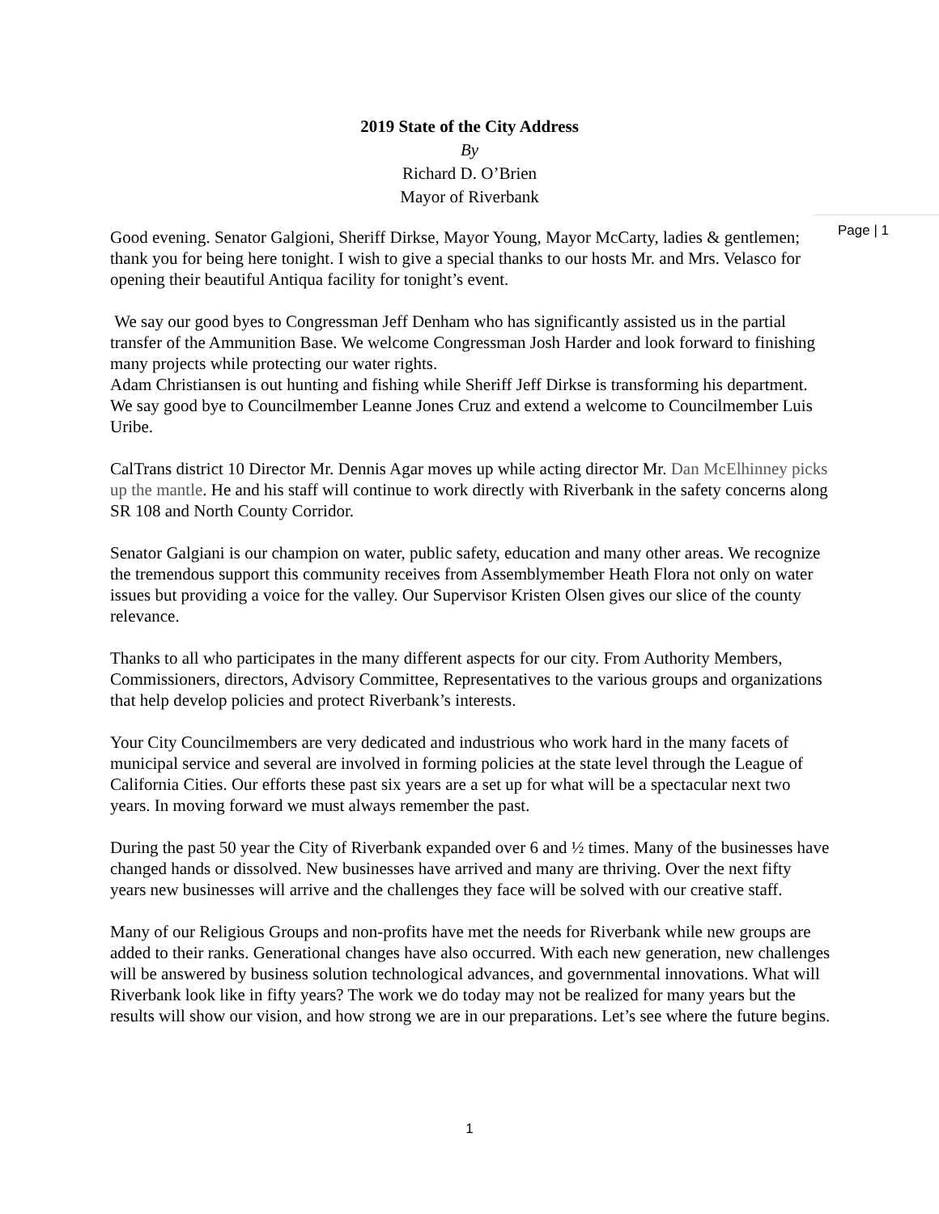2019 State of the City Address
By
Richard D. O’Brien
Mayor of Riverbank
Page | 1
Good evening. Senator Galgioni, Sheriff Dirkse, Mayor Young, Mayor McCarty, ladies & gentlemen; thank you for being here tonight. I wish to give a special thanks to our hosts Mr. and Mrs. Velasco for opening their beautiful Antiqua facility for tonight’s event.
We say our good byes to Congressman Jeff Denham who has significantly assisted us in the partial transfer of the Ammunition Base. We welcome Congressman Josh Harder and look forward to finishing many projects while protecting our water rights.
Adam Christiansen is out hunting and fishing while Sheriff Jeff Dirkse is transforming his department. We say good bye to Councilmember Leanne Jones Cruz and extend a welcome to Councilmember Luis Uribe.
CalTrans district 10 Director Mr. Dennis Agar moves up while acting director Mr. Dan McElhinney picks up the mantle. He and his staff will continue to work directly with Riverbank in the safety concerns along SR 108 and North County Corridor.
Senator Galgiani is our champion on water, public safety, education and many other areas. We recognize the tremendous support this community receives from Assemblymember Heath Flora not only on water issues but providing a voice for the valley. Our Supervisor Kristen Olsen gives our slice of the county relevance.
Thanks to all who participates in the many different aspects for our city. From Authority Members, Commissioners, directors, Advisory Committee, Representatives to the various groups and organizations that help develop policies and protect Riverbank’s interests.
Your City Councilmembers are very dedicated and industrious who work hard in the many facets of municipal service and several are involved in forming policies at the state level through the League of California Cities. Our efforts these past six years are a set up for what will be a spectacular next two years. In moving forward we must always remember the past.
During the past 50 year the City of Riverbank expanded over 6 and ½ times. Many of the businesses have changed hands or dissolved. New businesses have arrived and many are thriving. Over the next fifty years new businesses will arrive and the challenges they face will be solved with our creative staff.
Many of our Religious Groups and non-profits have met the needs for Riverbank while new groups are added to their ranks. Generational changes have also occurred. With each new generation, new challenges will be answered by business solution technological advances, and governmental innovations. What will Riverbank look like in fifty years? The work we do today may not be realized for many years but the results will show our vision, and how strong we are in our preparations. Let’s see where the future begins.
1